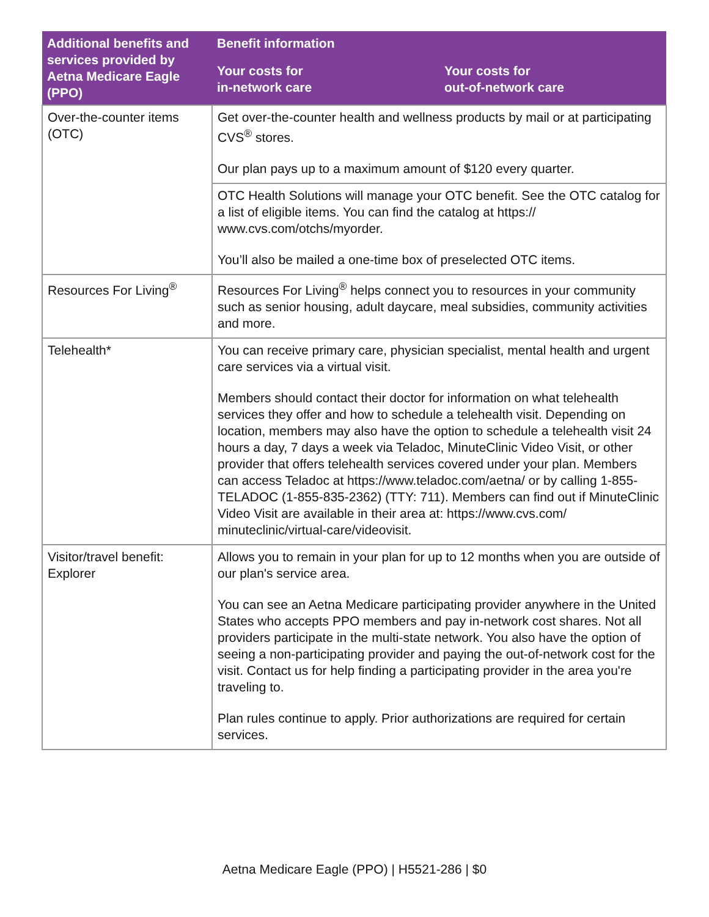| Additional benefits and services provided by Aetna Medicare Eagle (PPO) | Benefit information | |
| --- | --- | --- |
| | Your costs for in-network care | Your costs for out-of-network care |
| Over-the-counter items (OTC) | Get over-the-counter health and wellness products by mail or at participating CVS<sup>®</sup> stores. Our plan pays up to a maximum amount of $120 every quarter. | |
| | OTC Health Solutions will manage your OTC benefit. See the OTC catalog for a list of eligible items. You can find the catalog at https:// www.cvs.com/otchs/myorder. You’ll also be mailed a one-time box of preselected OTC items. | |
| Resources For Living<sup>®</sup> | Resources For Living<sup>®</sup> helps connect you to resources in your community such as senior housing, adult daycare, meal subsidies, community activities and more. | |
| Telehealth* | You can receive primary care, physician specialist, mental health and urgent care services via a virtual visit. Members should contact their doctor for information on what telehealth services they offer and how to schedule a telehealth visit. Depending on location, members may also have the option to schedule a telehealth visit 24 hours a day, 7 days a week via Teladoc, MinuteClinic Video Visit, or other provider that offers telehealth services covered under your plan. Members can access Teladoc at https://www.teladoc.com/aetna/ or by calling 1-855-TELADOC (1-855-835-2362) (TTY: 711). Members can find out if MinuteClinic Video Visit are available in their area at: https://www.cvs.com/ minuteclinic/virtual-care/videovisit. | |
| Visitor/travel benefit: Explorer | Allows you to remain in your plan for up to 12 months when you are outside of our plan's service area. You can see an Aetna Medicare participating provider anywhere in the United States who accepts PPO members and pay in-network cost shares. Not all providers participate in the multi-state network. You also have the option of seeing a non-participating provider and paying the out-of-network cost for the visit. Contact us for help finding a participating provider in the area you're traveling to. Plan rules continue to apply. Prior authorizations are required for certain services. | |
Aetna Medicare Eagle (PPO) | H5521-286 | $0